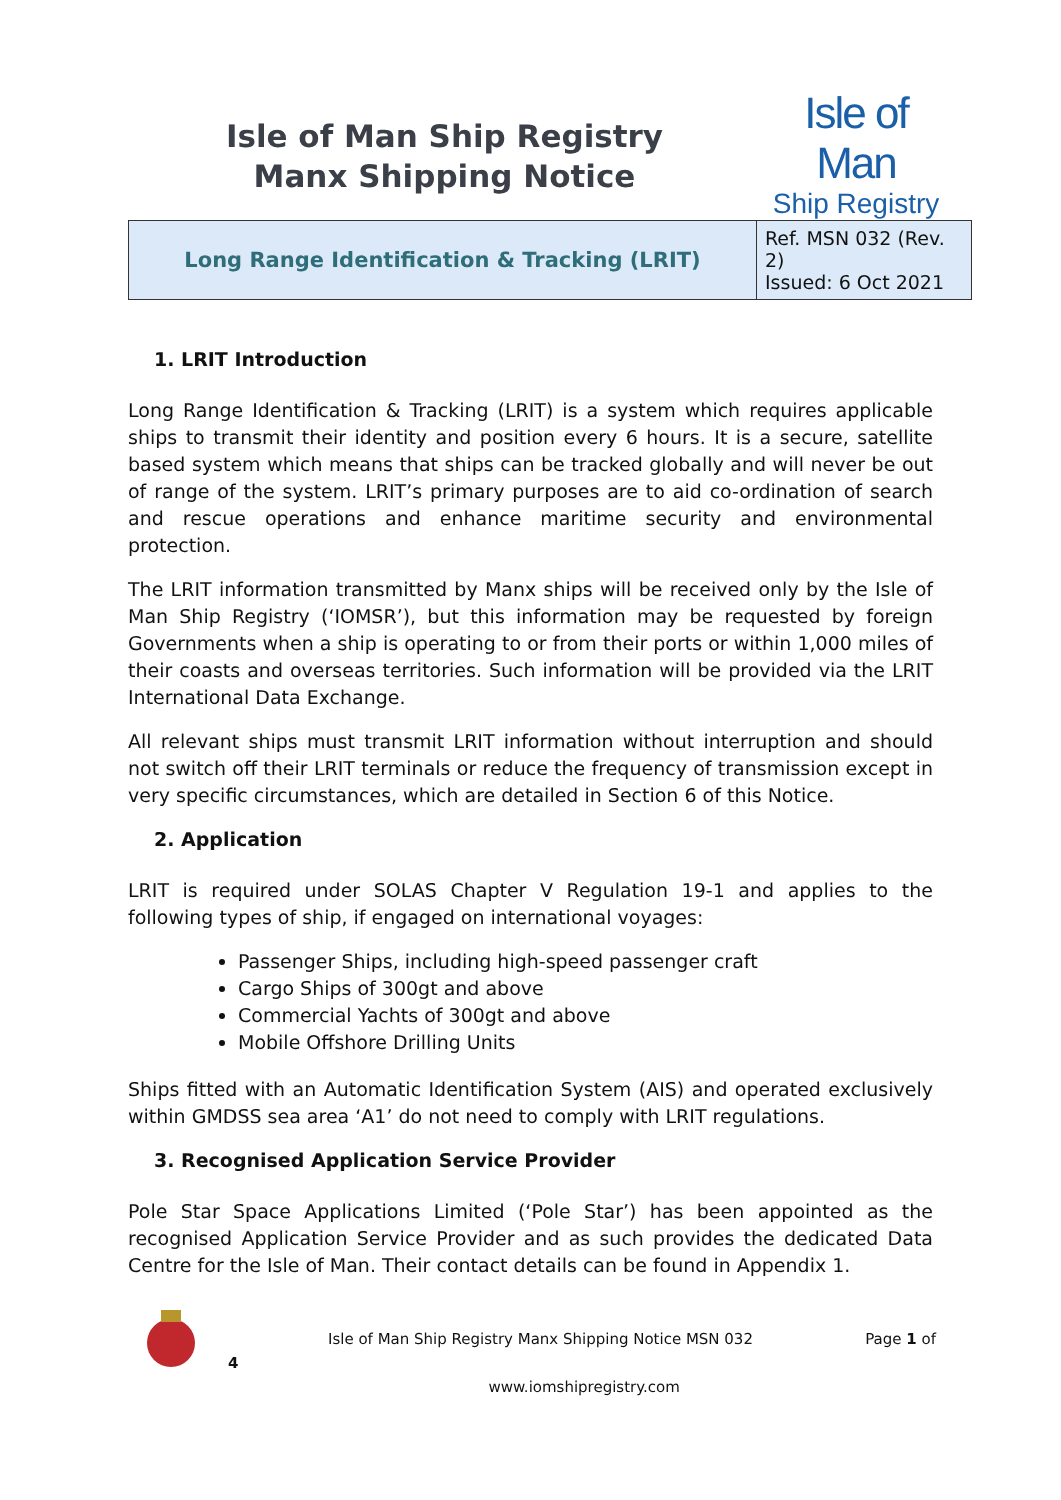Isle of Man Ship Registry
Manx Shipping Notice
Isle of Man
Ship Registry
| Long Range Identification & Tracking (LRIT) | Ref. MSN 032 (Rev. 2) Issued: 6 Oct 2021 |
1. LRIT Introduction
Long Range Identification & Tracking (LRIT) is a system which requires applicable ships to transmit their identity and position every 6 hours. It is a secure, satellite based system which means that ships can be tracked globally and will never be out of range of the system. LRIT’s primary purposes are to aid co-ordination of search and rescue operations and enhance maritime security and environmental protection.
The LRIT information transmitted by Manx ships will be received only by the Isle of Man Ship Registry (‘IOMSR’), but this information may be requested by foreign Governments when a ship is operating to or from their ports or within 1,000 miles of their coasts and overseas territories. Such information will be provided via the LRIT International Data Exchange.
All relevant ships must transmit LRIT information without interruption and should not switch off their LRIT terminals or reduce the frequency of transmission except in very specific circumstances, which are detailed in Section 6 of this Notice.
2. Application
LRIT is required under SOLAS Chapter V Regulation 19-1 and applies to the following types of ship, if engaged on international voyages:
Passenger Ships, including high-speed passenger craft
Cargo Ships of 300gt and above
Commercial Yachts of 300gt and above
Mobile Offshore Drilling Units
Ships fitted with an Automatic Identification System (AIS) and operated exclusively within GMDSS sea area ‘A1’ do not need to comply with LRIT regulations.
3. Recognised Application Service Provider
Pole Star Space Applications Limited (‘Pole Star’) has been appointed as the recognised Application Service Provider and as such provides the dedicated Data Centre for the Isle of Man. Their contact details can be found in Appendix 1.
Isle of Man Ship Registry Manx Shipping Notice MSN 032
Page 1 of
4 www.iomshipregistry.com